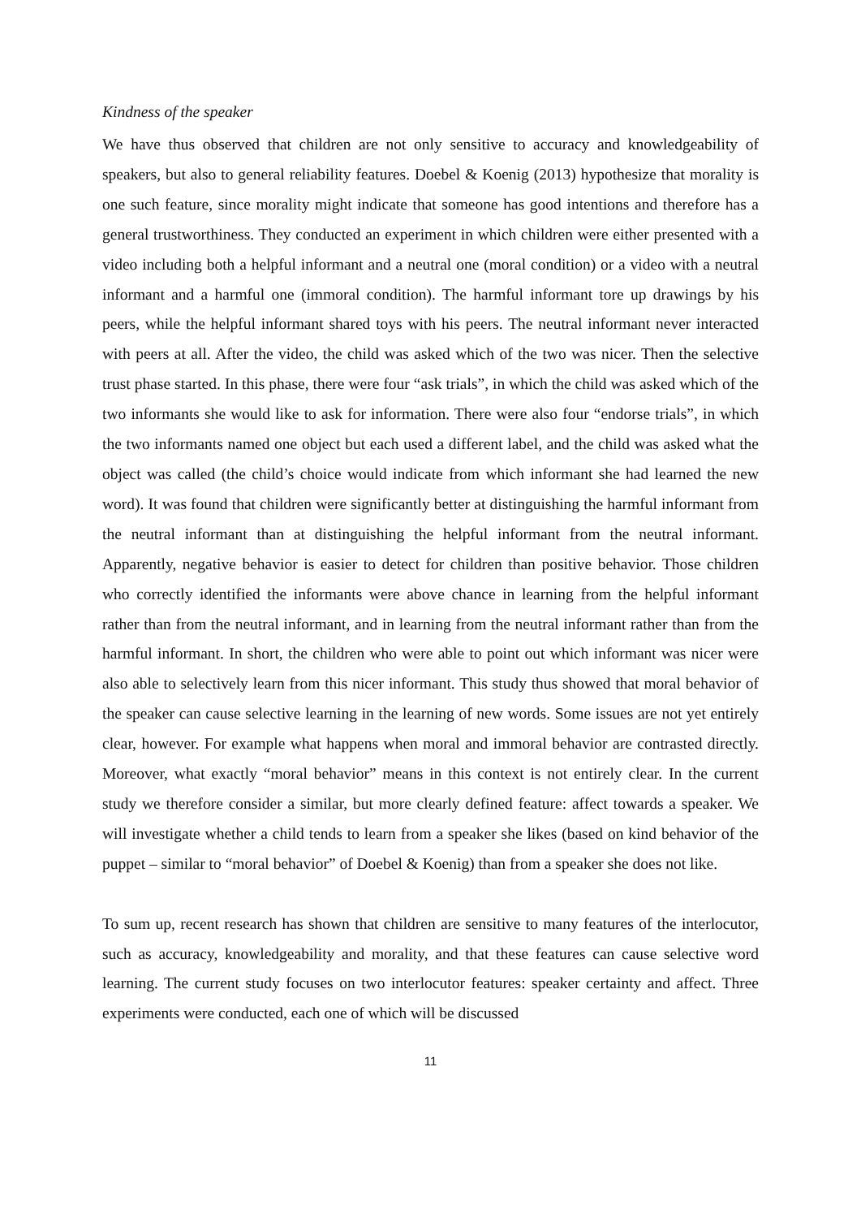Kindness of the speaker
We have thus observed that children are not only sensitive to accuracy and knowledgeability of speakers, but also to general reliability features. Doebel & Koenig (2013) hypothesize that morality is one such feature, since morality might indicate that someone has good intentions and therefore has a general trustworthiness. They conducted an experiment in which children were either presented with a video including both a helpful informant and a neutral one (moral condition) or a video with a neutral informant and a harmful one (immoral condition). The harmful informant tore up drawings by his peers, while the helpful informant shared toys with his peers. The neutral informant never interacted with peers at all. After the video, the child was asked which of the two was nicer. Then the selective trust phase started. In this phase, there were four “ask trials”, in which the child was asked which of the two informants she would like to ask for information. There were also four “endorse trials”, in which the two informants named one object but each used a different label, and the child was asked what the object was called (the child’s choice would indicate from which informant she had learned the new word). It was found that children were significantly better at distinguishing the harmful informant from the neutral informant than at distinguishing the helpful informant from the neutral informant. Apparently, negative behavior is easier to detect for children than positive behavior. Those children who correctly identified the informants were above chance in learning from the helpful informant rather than from the neutral informant, and in learning from the neutral informant rather than from the harmful informant. In short, the children who were able to point out which informant was nicer were also able to selectively learn from this nicer informant. This study thus showed that moral behavior of the speaker can cause selective learning in the learning of new words. Some issues are not yet entirely clear, however. For example what happens when moral and immoral behavior are contrasted directly. Moreover, what exactly “moral behavior” means in this context is not entirely clear. In the current study we therefore consider a similar, but more clearly defined feature: affect towards a speaker. We will investigate whether a child tends to learn from a speaker she likes (based on kind behavior of the puppet – similar to “moral behavior” of Doebel & Koenig) than from a speaker she does not like.
To sum up, recent research has shown that children are sensitive to many features of the interlocutor, such as accuracy, knowledgeability and morality, and that these features can cause selective word learning. The current study focuses on two interlocutor features: speaker certainty and affect. Three experiments were conducted, each one of which will be discussed
11